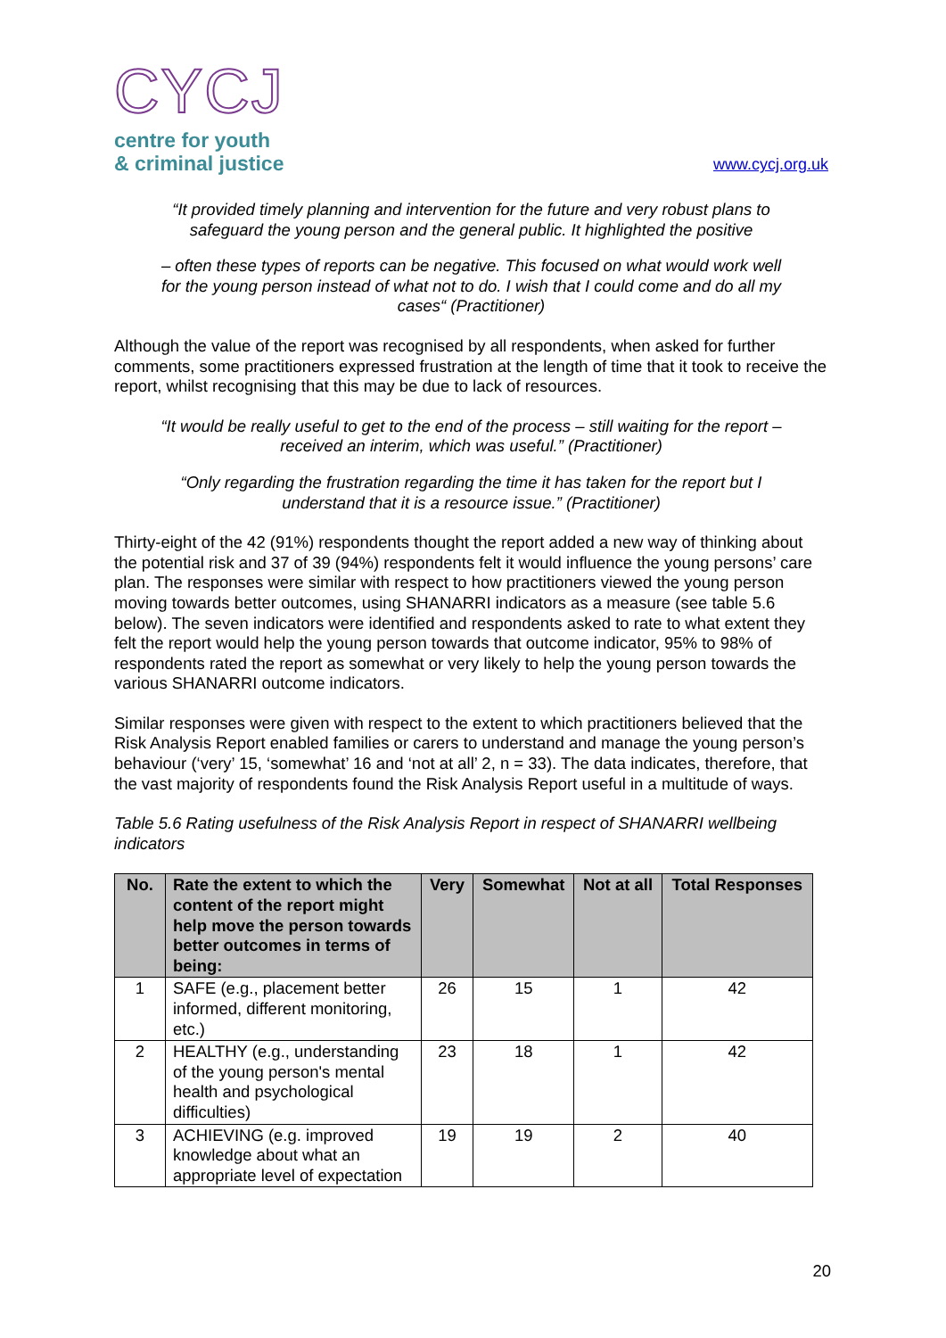CYCJ
centre for youth
& criminal justice
www.cycj.org.uk
“It provided timely planning and intervention for the future and very robust plans to safeguard the young person and the general public. It highlighted the positive
– often these types of reports can be negative. This focused on what would work well for the young person instead of what not to do. I wish that I could come and do all my cases“ (Practitioner)
Although the value of the report was recognised by all respondents, when asked for further comments, some practitioners expressed frustration at the length of time that it took to receive the report, whilst recognising that this may be due to lack of resources.
“It would be really useful to get to the end of the process – still waiting for the report – received an interim, which was useful.” (Practitioner)
“Only regarding the frustration regarding the time it has taken for the report but I understand that it is a resource issue.” (Practitioner)
Thirty-eight of the 42 (91%) respondents thought the report added a new way of thinking about the potential risk and 37 of 39 (94%) respondents felt it would influence the young persons’ care plan. The responses were similar with respect to how practitioners viewed the young person moving towards better outcomes, using SHANARRI indicators as a measure (see table 5.6 below). The seven indicators were identified and respondents asked to rate to what extent they felt the report would help the young person towards that outcome indicator, 95% to 98% of respondents rated the report as somewhat or very likely to help the young person towards the various SHANARRI outcome indicators.
Similar responses were given with respect to the extent to which practitioners believed that the Risk Analysis Report enabled families or carers to understand and manage the young person’s behaviour (‘very’ 15, ‘somewhat’ 16 and ‘not at all’ 2, n = 33). The data indicates, therefore, that the vast majority of respondents found the Risk Analysis Report useful in a multitude of ways.
Table 5.6 Rating usefulness of the Risk Analysis Report in respect of SHANARRI wellbeing indicators
| No. | Rate the extent to which the content of the report might help move the person towards better outcomes in terms of being: | Very | Somewhat | Not at all | Total Responses |
| --- | --- | --- | --- | --- | --- |
| 1 | SAFE (e.g., placement better informed, different monitoring, etc.) | 26 | 15 | 1 | 42 |
| 2 | HEALTHY (e.g., understanding of the young person's mental health and psychological difficulties) | 23 | 18 | 1 | 42 |
| 3 | ACHIEVING (e.g. improved knowledge about what an appropriate level of expectation | 19 | 19 | 2 | 40 |
20